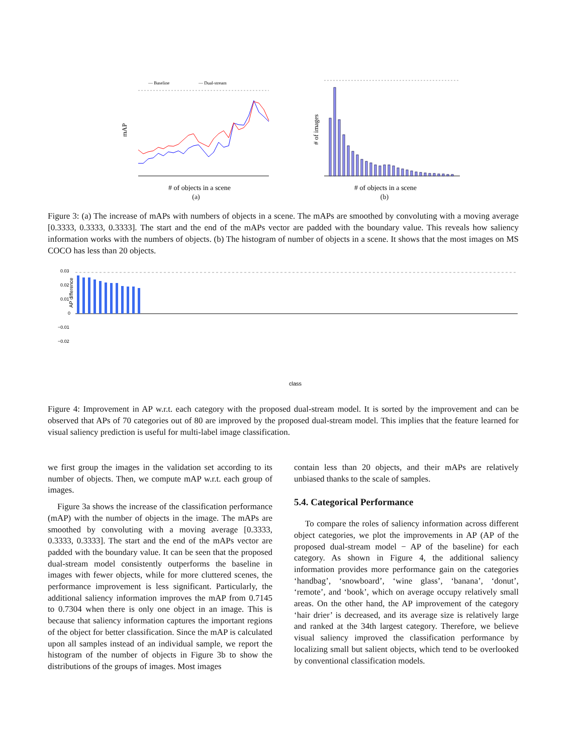— Baseline
— Dual-stream
mAP
# of objects in a scene
(a)
# of images
# of objects in a scene
(b)
Figure 3: (a) The increase of mAPs with numbers of objects in a scene. The mAPs are smoothed by convoluting with a moving average [0.3333, 0.3333, 0.3333]. The start and the end of the mAPs vector are padded with the boundary value. This reveals how saliency information works with the numbers of objects. (b) The histogram of number of objects in a scene. It shows that the most images on MS COCO has less than 20 objects.
AP difference
0.03
0.02
0.01
0
−0.01
−0.02
class
handbag book snowboard remote bicycle banana donut wine glass toaster boat sandwich frisbee backpack cake apple dog carrot hot dog umbrella tie cup bear refrigerator bottle suitcase dining table traffic light chair broccoli cell phone tv pizza bench toothbrush cow couch mouse truck stop sign vase laptop bus sheep skateboard spoon knife toilet keyboard elephant bowl zebra cat bed horse kite giraffe sink motorcycle potted plant clock parking meter sports ball oven person car train microwave tennis racket baseball bat bird teddy bear scissors airplane baseball glove skis surfboard orange fire hydrant fork hair drier
Figure 4: Improvement in AP w.r.t. each category with the proposed dual-stream model. It is sorted by the improvement and can be observed that APs of 70 categories out of 80 are improved by the proposed dual-stream model. This implies that the feature learned for visual saliency prediction is useful for multi-label image classification.
we first group the images in the validation set according to its number of objects. Then, we compute mAP w.r.t. each group of images.
Figure 3a shows the increase of the classification performance (mAP) with the number of objects in the image. The mAPs are smoothed by convoluting with a moving average [0.3333, 0.3333, 0.3333]. The start and the end of the mAPs vector are padded with the boundary value. It can be seen that the proposed dual-stream model consistently outperforms the baseline in images with fewer objects, while for more cluttered scenes, the performance improvement is less significant. Particularly, the additional saliency information improves the mAP from 0.7145 to 0.7304 when there is only one object in an image. This is because that saliency information captures the important regions of the object for better classification. Since the mAP is calculated upon all samples instead of an individual sample, we report the histogram of the number of objects in Figure 3b to show the distributions of the groups of images. Most images
contain less than 20 objects, and their mAPs are relatively unbiased thanks to the scale of samples.
5.4. Categorical Performance
To compare the roles of saliency information across different object categories, we plot the improvements in AP (AP of the proposed dual-stream model − AP of the baseline) for each category. As shown in Figure 4, the additional saliency information provides more performance gain on the categories ‘handbag’, ‘snowboard’, ‘wine glass’, ‘banana’, ‘donut’, ‘remote’, and ‘book’, which on average occupy relatively small areas. On the other hand, the AP improvement of the category ‘hair drier’ is decreased, and its average size is relatively large and ranked at the 34th largest category. Therefore, we believe visual saliency improved the classification performance by localizing small but salient objects, which tend to be overlooked by conventional classification models.